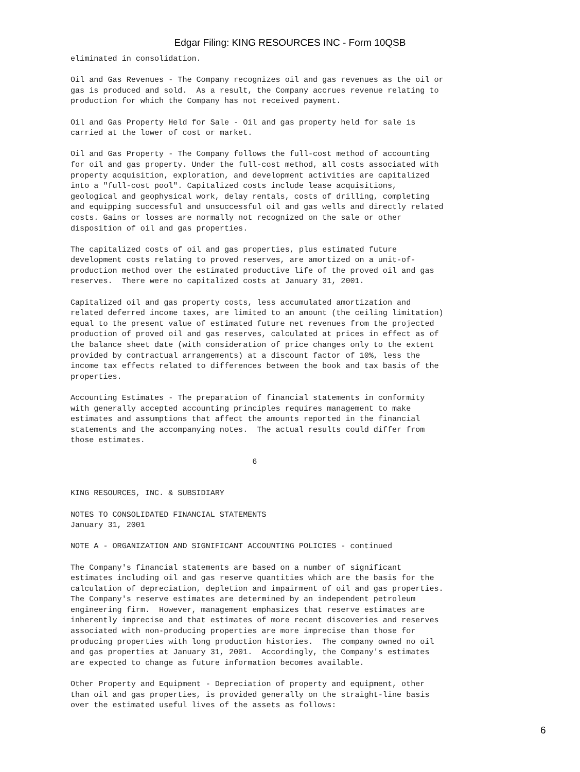Edgar Filing: KING RESOURCES INC - Form 10QSB
eliminated in consolidation.

Oil and Gas Revenues - The Company recognizes oil and gas revenues as the oil or
gas is produced and sold.  As a result, the Company accrues revenue relating to
production for which the Company has not received payment.

Oil and Gas Property Held for Sale - Oil and gas property held for sale is
carried at the lower of cost or market.

Oil and Gas Property - The Company follows the full-cost method of accounting
for oil and gas property. Under the full-cost method, all costs associated with
property acquisition, exploration, and development activities are capitalized
into a "full-cost pool". Capitalized costs include lease acquisitions,
geological and geophysical work, delay rentals, costs of drilling, completing
and equipping successful and unsuccessful oil and gas wells and directly related
costs. Gains or losses are normally not recognized on the sale or other
disposition of oil and gas properties.

The capitalized costs of oil and gas properties, plus estimated future
development costs relating to proved reserves, are amortized on a unit-of-
production method over the estimated productive life of the proved oil and gas
reserves.  There were no capitalized costs at January 31, 2001.

Capitalized oil and gas property costs, less accumulated amortization and
related deferred income taxes, are limited to an amount (the ceiling limitation)
equal to the present value of estimated future net revenues from the projected
production of proved oil and gas reserves, calculated at prices in effect as of
the balance sheet date (with consideration of price changes only to the extent
provided by contractual arrangements) at a discount factor of 10%, less the
income tax effects related to differences between the book and tax basis of the
properties.

Accounting Estimates - The preparation of financial statements in conformity
with generally accepted accounting principles requires management to make
estimates and assumptions that affect the amounts reported in the financial
statements and the accompanying notes.  The actual results could differ from
those estimates.

                                       6


KING RESOURCES, INC. & SUBSIDIARY

NOTES TO CONSOLIDATED FINANCIAL STATEMENTS
January 31, 2001

NOTE A - ORGANIZATION AND SIGNIFICANT ACCOUNTING POLICIES - continued

The Company's financial statements are based on a number of significant
estimates including oil and gas reserve quantities which are the basis for the
calculation of depreciation, depletion and impairment of oil and gas properties.
The Company's reserve estimates are determined by an independent petroleum
engineering firm.  However, management emphasizes that reserve estimates are
inherently imprecise and that estimates of more recent discoveries and reserves
associated with non-producing properties are more imprecise than those for
producing properties with long production histories.  The company owned no oil
and gas properties at January 31, 2001.  Accordingly, the Company's estimates
are expected to change as future information becomes available.

Other Property and Equipment - Depreciation of property and equipment, other
than oil and gas properties, is provided generally on the straight-line basis
over the estimated useful lives of the assets as follows:
6